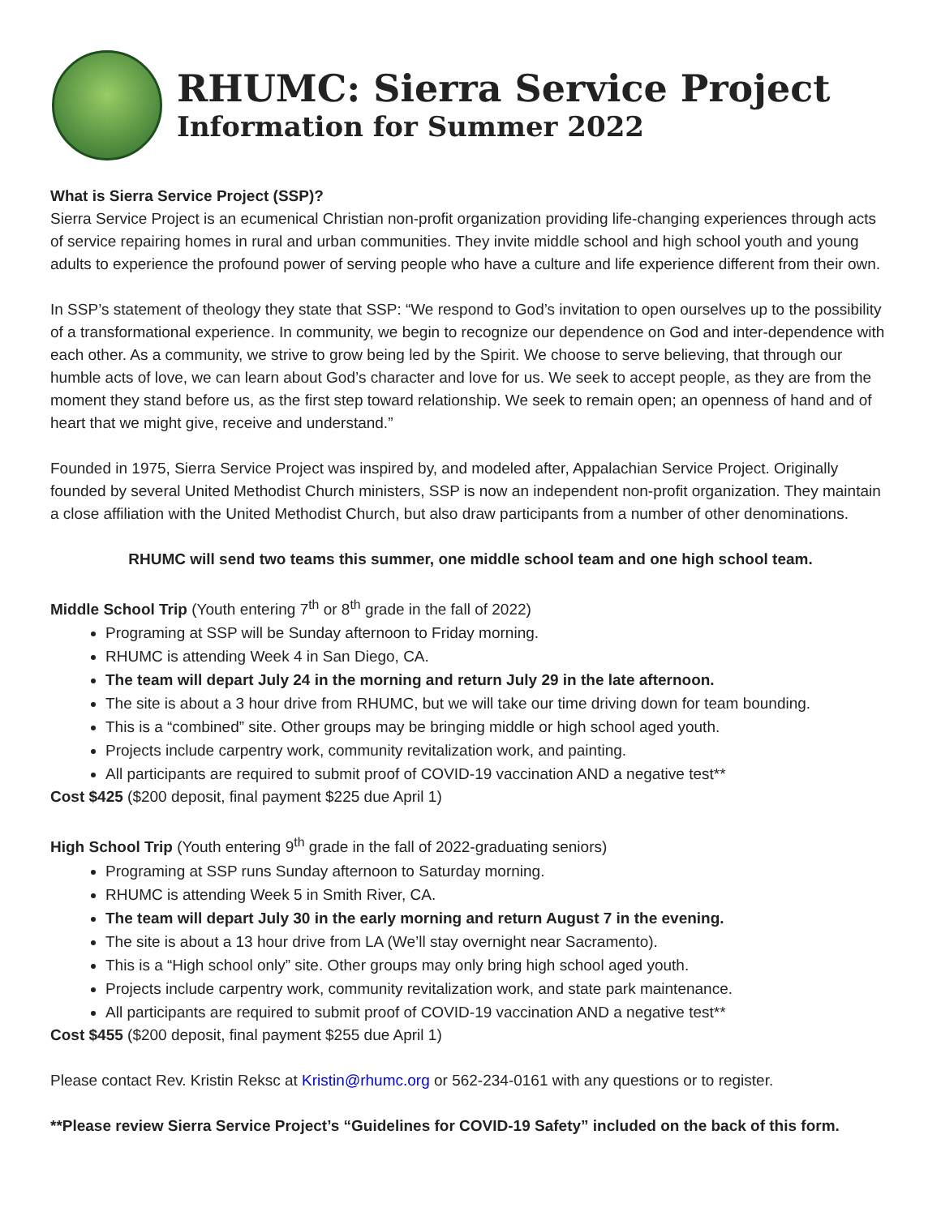RHUMC: Sierra Service Project
Information for Summer 2022
What is Sierra Service Project (SSP)?
Sierra Service Project is an ecumenical Christian non-profit organization providing life-changing experiences through acts of service repairing homes in rural and urban communities. They invite middle school and high school youth and young adults to experience the profound power of serving people who have a culture and life experience different from their own.
In SSP’s statement of theology they state that SSP: “We respond to God’s invitation to open ourselves up to the possibility of a transformational experience. In community, we begin to recognize our dependence on God and inter-dependence with each other. As a community, we strive to grow being led by the Spirit. We choose to serve believing, that through our humble acts of love, we can learn about God’s character and love for us. We seek to accept people, as they are from the moment they stand before us, as the first step toward relationship. We seek to remain open; an openness of hand and of heart that we might give, receive and understand.”
Founded in 1975, Sierra Service Project was inspired by, and modeled after, Appalachian Service Project. Originally founded by several United Methodist Church ministers, SSP is now an independent non-profit organization. They maintain a close affiliation with the United Methodist Church, but also draw participants from a number of other denominations.
RHUMC will send two teams this summer, one middle school team and one high school team.
Middle School Trip (Youth entering 7<sup>th</sup> or 8<sup>th</sup> grade in the fall of 2022)
Programing at SSP will be Sunday afternoon to Friday morning.
RHUMC is attending Week 4 in San Diego, CA.
The team will depart July 24 in the morning and return July 29 in the late afternoon.
The site is about a 3 hour drive from RHUMC, but we will take our time driving down for team bounding.
This is a “combined” site. Other groups may be bringing middle or high school aged youth.
Projects include carpentry work, community revitalization work, and painting.
All participants are required to submit proof of COVID-19 vaccination AND a negative test**
Cost $425 ($200 deposit, final payment $225 due April 1)
High School Trip (Youth entering 9<sup>th</sup> grade in the fall of 2022-graduating seniors)
Programing at SSP runs Sunday afternoon to Saturday morning.
RHUMC is attending Week 5 in Smith River, CA.
The team will depart July 30 in the early morning and return August 7 in the evening.
The site is about a 13 hour drive from LA (We’ll stay overnight near Sacramento).
This is a “High school only” site. Other groups may only bring high school aged youth.
Projects include carpentry work, community revitalization work, and state park maintenance.
All participants are required to submit proof of COVID-19 vaccination AND a negative test**
Cost $455 ($200 deposit, final payment $255 due April 1)
Please contact Rev. Kristin Reksc at Kristin@rhumc.org or 562-234-0161 with any questions or to register.
**Please review Sierra Service Project’s “Guidelines for COVID-19 Safety” included on the back of this form.